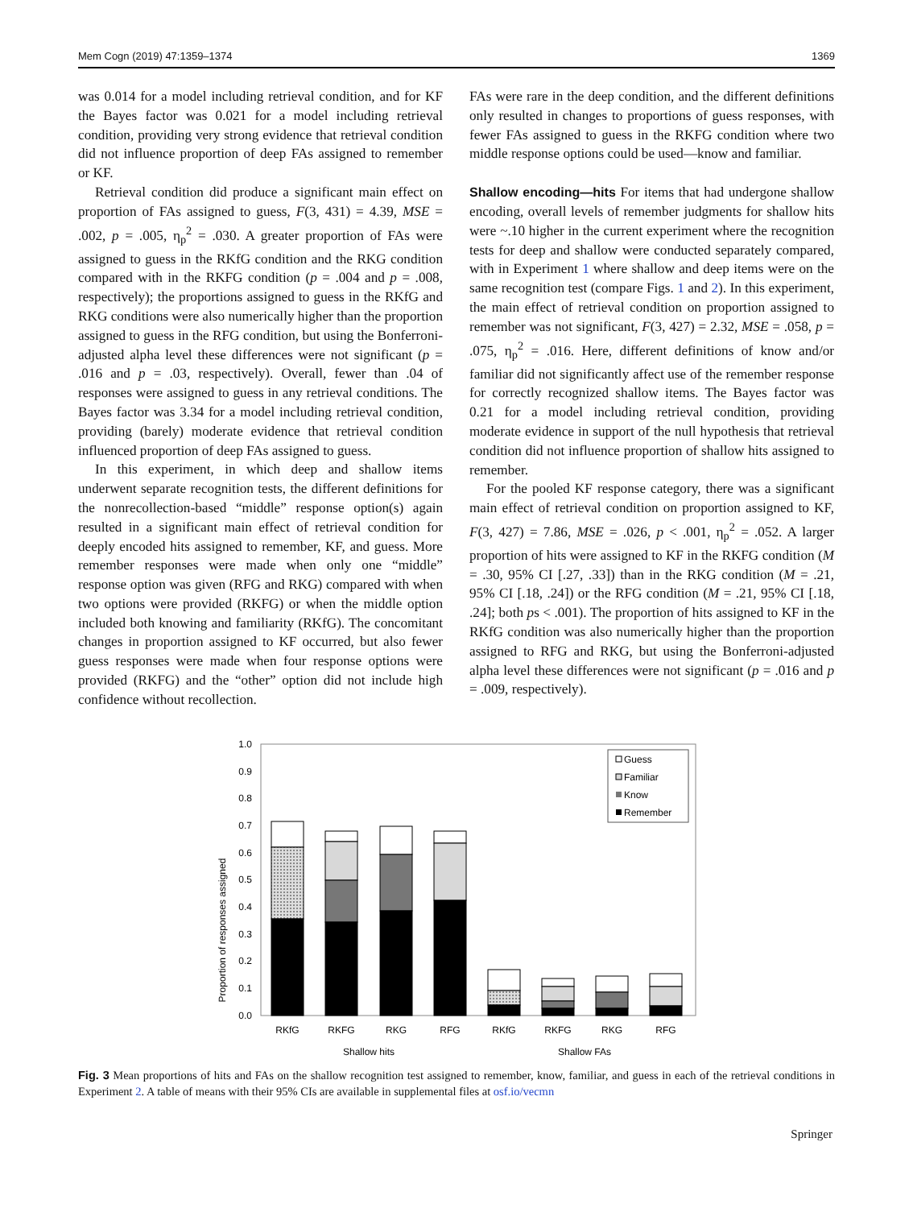Mem Cogn (2019) 47:1359–1374 1369
was 0.014 for a model including retrieval condition, and for KF the Bayes factor was 0.021 for a model including retrieval condition, providing very strong evidence that retrieval condition did not influence proportion of deep FAs assigned to remember or KF.
Retrieval condition did produce a significant main effect on proportion of FAs assigned to guess, F(3, 431) = 4.39, MSE = .002, p = .005, η<sub>p</sub><sup>2</sup> = .030. A greater proportion of FAs were assigned to guess in the RKfG condition and the RKG condition compared with in the RKFG condition (p = .004 and p = .008, respectively); the proportions assigned to guess in the RKfG and RKG conditions were also numerically higher than the proportion assigned to guess in the RFG condition, but using the Bonferroni-adjusted alpha level these differences were not significant (p = .016 and p = .03, respectively). Overall, fewer than .04 of responses were assigned to guess in any retrieval conditions. The Bayes factor was 3.34 for a model including retrieval condition, providing (barely) moderate evidence that retrieval condition influenced proportion of deep FAs assigned to guess.
In this experiment, in which deep and shallow items underwent separate recognition tests, the different definitions for the nonrecollection-based “middle” response option(s) again resulted in a significant main effect of retrieval condition for deeply encoded hits assigned to remember, KF, and guess. More remember responses were made when only one “middle” response option was given (RFG and RKG) compared with when two options were provided (RKFG) or when the middle option included both knowing and familiarity (RKfG). The concomitant changes in proportion assigned to KF occurred, but also fewer guess responses were made when four response options were provided (RKFG) and the “other” option did not include high confidence without recollection.
FAs were rare in the deep condition, and the different definitions only resulted in changes to proportions of guess responses, with fewer FAs assigned to guess in the RKFG condition where two middle response options could be used—know and familiar.
Shallow encoding—hits For items that had undergone shallow encoding, overall levels of remember judgments for shallow hits were ~.10 higher in the current experiment where the recognition tests for deep and shallow were conducted separately compared, with in Experiment 1 where shallow and deep items were on the same recognition test (compare Figs. 1 and 2). In this experiment, the main effect of retrieval condition on proportion assigned to remember was not significant, F(3, 427) = 2.32, MSE = .058, p = .075, η<sub>p</sub><sup>2</sup> = .016. Here, different definitions of know and/or familiar did not significantly affect use of the remember response for correctly recognized shallow items. The Bayes factor was 0.21 for a model including retrieval condition, providing moderate evidence in support of the null hypothesis that retrieval condition did not influence proportion of shallow hits assigned to remember.
For the pooled KF response category, there was a significant main effect of retrieval condition on proportion assigned to KF, F(3, 427) = 7.86, MSE = .026, p < .001, η<sub>p</sub><sup>2</sup> = .052. A larger proportion of hits were assigned to KF in the RKFG condition (M = .30, 95% CI [.27, .33]) than in the RKG condition (M = .21, 95% CI [.18, .24]) or the RFG condition (M = .21, 95% CI [.18, .24]; both ps < .001). The proportion of hits assigned to KF in the RKfG condition was also numerically higher than the proportion assigned to RFG and RKG, but using the Bonferroni-adjusted alpha level these differences were not significant (p = .016 and p = .009, respectively).
Proportion of responses assigned
1.0
0.9
0.8
0.7
0.6
0.5
0.4
0.3
0.2
0.1
0.0
Guess
Familiar
Know
Remember
RKfG
RKFG
RKG
RFG
RKfG
RKFG
RKG
RFG
Shallow hits
Shallow FAs
Fig. 3 Mean proportions of hits and FAs on the shallow recognition test assigned to remember, know, familiar, and guess in each of the retrieval conditions in Experiment 2. A table of means with their 95% CIs are available in supplemental files at osf.io/vecmn
Springer